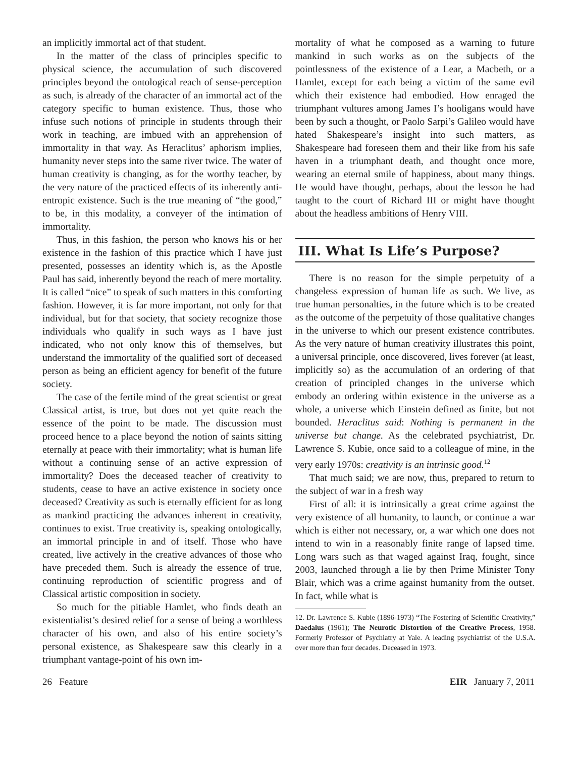an implicitly immortal act of that student.
In the matter of the class of principles specific to physical science, the accumulation of such discovered principles beyond the ontological reach of sense-perception as such, is already of the character of an immortal act of the category specific to human existence. Thus, those who infuse such notions of principle in students through their work in teaching, are imbued with an apprehension of immortality in that way. As Heraclitus’ aphorism implies, humanity never steps into the same river twice. The water of human creativity is changing, as for the worthy teacher, by the very nature of the practiced effects of its inherently anti-entropic existence. Such is the true meaning of “the good,” to be, in this modality, a conveyer of the intimation of immortality.
Thus, in this fashion, the person who knows his or her existence in the fashion of this practice which I have just presented, possesses an identity which is, as the Apostle Paul has said, inherently beyond the reach of mere mortality. It is called “nice” to speak of such matters in this comforting fashion. However, it is far more important, not only for that individual, but for that society, that society recognize those individuals who qualify in such ways as I have just indicated, who not only know this of themselves, but understand the immortality of the qualified sort of deceased person as being an efficient agency for benefit of the future society.
The case of the fertile mind of the great scientist or great Classical artist, is true, but does not yet quite reach the essence of the point to be made. The discussion must proceed hence to a place beyond the notion of saints sitting eternally at peace with their immortality; what is human life without a continuing sense of an active expression of immortality? Does the deceased teacher of creativity to students, cease to have an active existence in society once deceased? Creativity as such is eternally efficient for as long as mankind practicing the advances inherent in creativity, continues to exist. True creativity is, speaking ontologically, an immortal principle in and of itself. Those who have created, live actively in the creative advances of those who have preceded them. Such is already the essence of true, continuing reproduction of scientific progress and of Classical artistic composition in society.
So much for the pitiable Hamlet, who finds death an existentialist’s desired relief for a sense of being a worthless character of his own, and also of his entire society’s personal existence, as Shakespeare saw this clearly in a triumphant vantage-point of his own im-
mortality of what he composed as a warning to future mankind in such works as on the subjects of the pointlessness of the existence of a Lear, a Macbeth, or a Hamlet, except for each being a victim of the same evil which their existence had embodied. How enraged the triumphant vultures among James I’s hooligans would have been by such a thought, or Paolo Sarpi’s Galileo would have hated Shakespeare’s insight into such matters, as Shakespeare had foreseen them and their like from his safe haven in a triumphant death, and thought once more, wearing an eternal smile of happiness, about many things. He would have thought, perhaps, about the lesson he had taught to the court of Richard III or might have thought about the headless ambitions of Henry VIII.
III. What Is Life’s Purpose?
There is no reason for the simple perpetuity of a changeless expression of human life as such. We live, as true human personalties, in the future which is to be created as the outcome of the perpetuity of those qualitative changes in the universe to which our present existence contributes. As the very nature of human creativity illustrates this point, a universal principle, once discovered, lives forever (at least, implicitly so) as the accumulation of an ordering of that creation of principled changes in the universe which embody an ordering within existence in the universe as a whole, a universe which Einstein defined as finite, but not bounded. Heraclitus said: Nothing is permanent in the universe but change. As the celebrated psychiatrist, Dr. Lawrence S. Kubie, once said to a colleague of mine, in the very early 1970s: creativity is an intrinsic good.<sup>12</sup>
That much said; we are now, thus, prepared to return to the subject of war in a fresh way
First of all: it is intrinsically a great crime against the very existence of all humanity, to launch, or continue a war which is either not necessary, or, a war which one does not intend to win in a reasonably finite range of lapsed time. Long wars such as that waged against Iraq, fought, since 2003, launched through a lie by then Prime Minister Tony Blair, which was a crime against humanity from the outset. In fact, while what is
12. Dr. Lawrence S. Kubie (1896-1973) “The Fostering of Scientific Creativity,” Daedalus (1961); The Neurotic Distortion of the Creative Process, 1958. Formerly Professor of Psychiatry at Yale. A leading psychiatrist of the U.S.A. over more than four decades. Deceased in 1973.
26 Feature EIR January 7, 2011